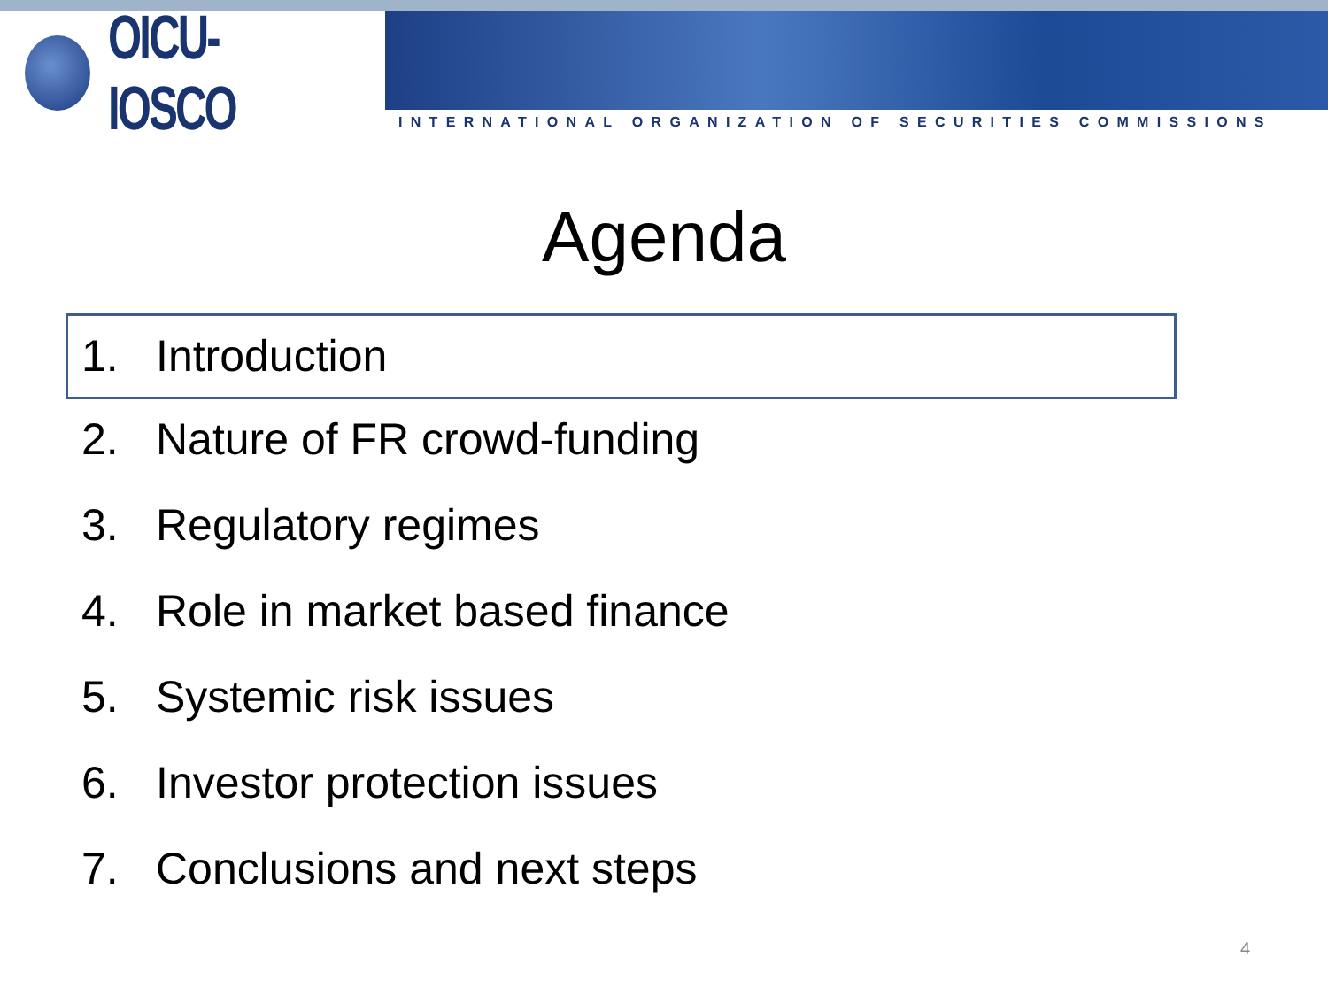OICU-IOSCO
INTERNATIONAL ORGANIZATION OF SECURITIES COMMISSIONS
Agenda
1. Introduction
2. Nature of FR crowd-funding
3. Regulatory regimes
4. Role in market based finance
5. Systemic risk issues
6. Investor protection issues
7. Conclusions and next steps
4